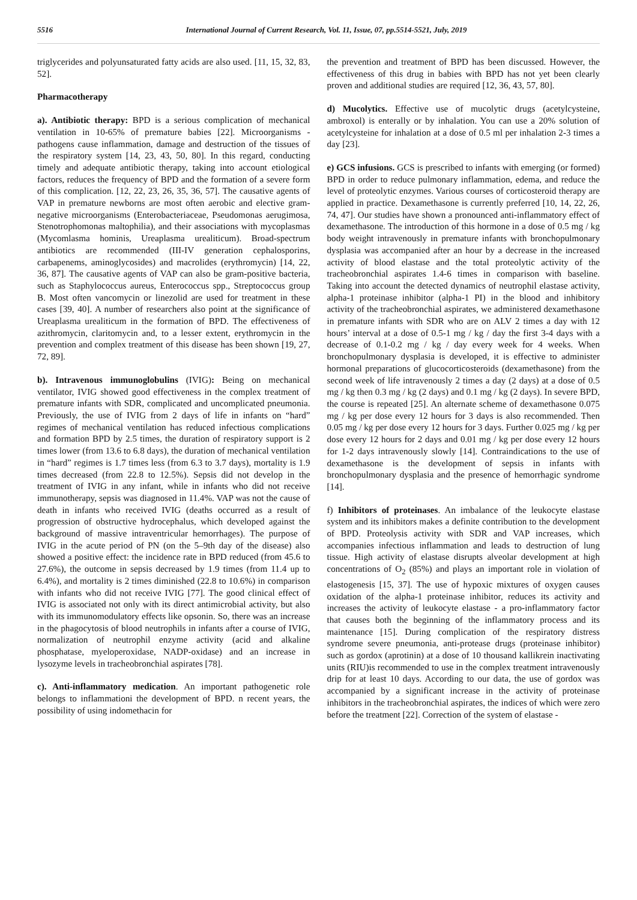5516 International Journal of Current Research, Vol. 11, Issue, 07, pp.5514-5521, July, 2019
triglycerides and polyunsaturated fatty acids are also used. [11, 15, 32, 83, 52].
Pharmacotherapy
a). Antibiotic therapy: BPD is a serious complication of mechanical ventilation in 10-65% of premature babies [22]. Microorganisms - pathogens cause inflammation, damage and destruction of the tissues of the respiratory system [14, 23, 43, 50, 80]. In this regard, conducting timely and adequate antibiotic therapy, taking into account etiological factors, reduces the frequency of BPD and the formation of a severe form of this complication. [12, 22, 23, 26, 35, 36, 57]. The causative agents of VAP in premature newborns are most often aerobic and elective gram-negative microorganisms (Enterobacteriaceae, Pseudomonas aerugimosa, Stenotrophomonas maltophilia), and their associations with mycoplasmas (Mycomlasma hominis, Ureaplasma urealiticum). Broad-spectrum antibiotics are recommended (III-IV generation cephalosporins, carbapenems, aminoglycosides) and macrolides (erythromycin) [14, 22, 36, 87]. The causative agents of VAP can also be gram-positive bacteria, such as Staphylococcus aureus, Enterococcus spp., Streptococcus group B. Most often vancomycin or linezolid are used for treatment in these cases [39, 40]. A number of researchers also point at the significance of Ureaplasma urealiticum in the formation of BPD. The effectiveness of azithromycin, claritomycin and, to a lesser extent, erythromycin in the prevention and complex treatment of this disease has been shown [19, 27, 72, 89].
b). Intravenous immunoglobulins (IVIG): Being on mechanical ventilator, IVIG showed good effectiveness in the complex treatment of premature infants with SDR, complicated and uncomplicated pneumonia. Previously, the use of IVIG from 2 days of life in infants on “hard” regimes of mechanical ventilation has reduced infectious complications and formation BPD by 2.5 times, the duration of respiratory support is 2 times lower (from 13.6 to 6.8 days), the duration of mechanical ventilation in “hard” regimes is 1.7 times less (from 6.3 to 3.7 days), mortality is 1.9 times decreased (from 22.8 to 12.5%). Sepsis did not develop in the treatment of IVIG in any infant, while in infants who did not receive immunotherapy, sepsis was diagnosed in 11.4%. VAP was not the cause of death in infants who received IVIG (deaths occurred as a result of progression of obstructive hydrocephalus, which developed against the background of massive intraventricular hemorrhages). The purpose of IVIG in the acute period of PN (on the 5–9th day of the disease) also showed a positive effect: the incidence rate in BPD reduced (from 45.6 to 27.6%), the outcome in sepsis decreased by 1.9 times (from 11.4 up to 6.4%), and mortality is 2 times diminished (22.8 to 10.6%) in comparison with infants who did not receive IVIG [77]. The good clinical effect of IVIG is associated not only with its direct antimicrobial activity, but also with its immunomodulatory effects like opsonin. So, there was an increase in the phagocytosis of blood neutrophils in infants after a course of IVIG, normalization of neutrophil enzyme activity (acid and alkaline phosphatase, myeloperoxidase, NADP-oxidase) and an increase in lysozyme levels in tracheobronchial aspirates [78].
c). Anti-inflammatory medication. An important pathogenetic role belongs to inflammationi the development of BPD. n recent years, the possibility of using indomethacin for
the prevention and treatment of BPD has been discussed. However, the effectiveness of this drug in babies with BPD has not yet been clearly proven and additional studies are required [12, 36, 43, 57, 80].
d) Mucolytics. Effective use of mucolytic drugs (acetylcysteine, ambroxol) is enterally or by inhalation. You can use a 20% solution of acetylcysteine for inhalation at a dose of 0.5 ml per inhalation 2-3 times a day [23].
e) GCS infusions. GCS is prescribed to infants with emerging (or formed) BPD in order to reduce pulmonary inflammation, edema, and reduce the level of proteolytic enzymes. Various courses of corticosteroid therapy are applied in practice. Dexamethasone is currently preferred [10, 14, 22, 26, 74, 47]. Our studies have shown a pronounced anti-inflammatory effect of dexamethasone. The introduction of this hormone in a dose of 0.5 mg / kg body weight intravenously in premature infants with bronchopulmonary dysplasia was accompanied after an hour by a decrease in the increased activity of blood elastase and the total proteolytic activity of the tracheobronchial aspirates 1.4-6 times in comparison with baseline. Taking into account the detected dynamics of neutrophil elastase activity, alpha-1 proteinase inhibitor (alpha-1 PI) in the blood and inhibitory activity of the tracheobronchial aspirates, we administered dexamethasone in premature infants with SDR who are on ALV 2 times a day with 12 hours’ interval at a dose of 0.5-1 mg / kg / day the first 3-4 days with a decrease of 0.1-0.2 mg / kg / day every week for 4 weeks. When bronchopulmonary dysplasia is developed, it is effective to administer hormonal preparations of glucocorticosteroids (dexamethasone) from the second week of life intravenously 2 times a day (2 days) at a dose of 0.5 mg / kg then 0.3 mg / kg (2 days) and 0.1 mg / kg (2 days). In severe BPD, the course is repeated [25]. An alternate scheme of dexamethasone 0.075 mg / kg per dose every 12 hours for 3 days is also recommended. Then 0.05 mg / kg per dose every 12 hours for 3 days. Further 0.025 mg / kg per dose every 12 hours for 2 days and 0.01 mg / kg per dose every 12 hours for 1-2 days intravenously slowly [14]. Contraindications to the use of dexamethasone is the development of sepsis in infants with bronchopulmonary dysplasia and the presence of hemorrhagic syndrome [14].
f) Inhibitors of proteinases. An imbalance of the leukocyte elastase system and its inhibitors makes a definite contribution to the development of BPD. Proteolysis activity with SDR and VAP increases, which accompanies infectious inflammation and leads to destruction of lung tissue. High activity of elastase disrupts alveolar development at high concentrations of O<sub>2</sub> (85%) and plays an important role in violation of elastogenesis [15, 37]. The use of hypoxic mixtures of oxygen causes oxidation of the alpha-1 proteinase inhibitor, reduces its activity and increases the activity of leukocyte elastase - a pro-inflammatory factor that causes both the beginning of the inflammatory process and its maintenance [15]. During complication of the respiratory distress syndrome severe pneumonia, anti-protease drugs (proteinase inhibitor) such as gordox (aprotinin) at a dose of 10 thousand kallikrein inactivating units (RIU)is recommended to use in the complex treatment intravenously drip for at least 10 days. According to our data, the use of gordox was accompanied by a significant increase in the activity of proteinase inhibitors in the tracheobronchial aspirates, the indices of which were zero before the treatment [22]. Correction of the system of elastase -